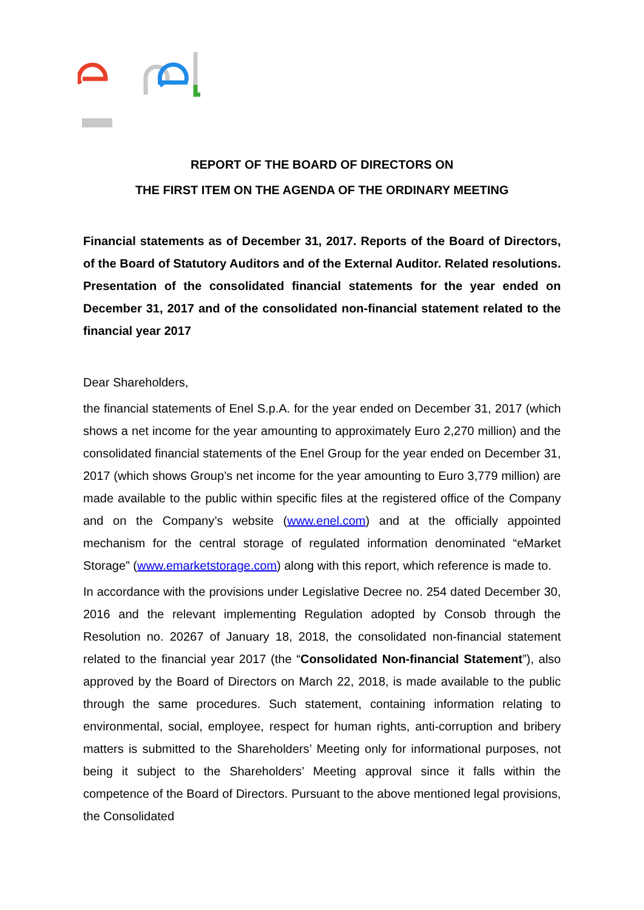REPORT OF THE BOARD OF DIRECTORS ON
THE FIRST ITEM ON THE AGENDA OF THE ORDINARY MEETING
Financial statements as of December 31, 2017. Reports of the Board of Directors, of the Board of Statutory Auditors and of the External Auditor. Related resolutions. Presentation of the consolidated financial statements for the year ended on December 31, 2017 and of the consolidated non-financial statement related to the financial year 2017
Dear Shareholders,
the financial statements of Enel S.p.A. for the year ended on December 31, 2017 (which shows a net income for the year amounting to approximately Euro 2,270 million) and the consolidated financial statements of the Enel Group for the year ended on December 31, 2017 (which shows Group’s net income for the year amounting to Euro 3,779 million) are made available to the public within specific files at the registered office of the Company and on the Company’s website (www.enel.com) and at the officially appointed mechanism for the central storage of regulated information denominated “eMarket Storage” (www.emarketstorage.com) along with this report, which reference is made to.
In accordance with the provisions under Legislative Decree no. 254 dated December 30, 2016 and the relevant implementing Regulation adopted by Consob through the Resolution no. 20267 of January 18, 2018, the consolidated non-financial statement related to the financial year 2017 (the “Consolidated Non-financial Statement”), also approved by the Board of Directors on March 22, 2018, is made available to the public through the same procedures. Such statement, containing information relating to environmental, social, employee, respect for human rights, anti-corruption and bribery matters is submitted to the Shareholders’ Meeting only for informational purposes, not being it subject to the Shareholders’ Meeting approval since it falls within the competence of the Board of Directors. Pursuant to the above mentioned legal provisions, the Consolidated